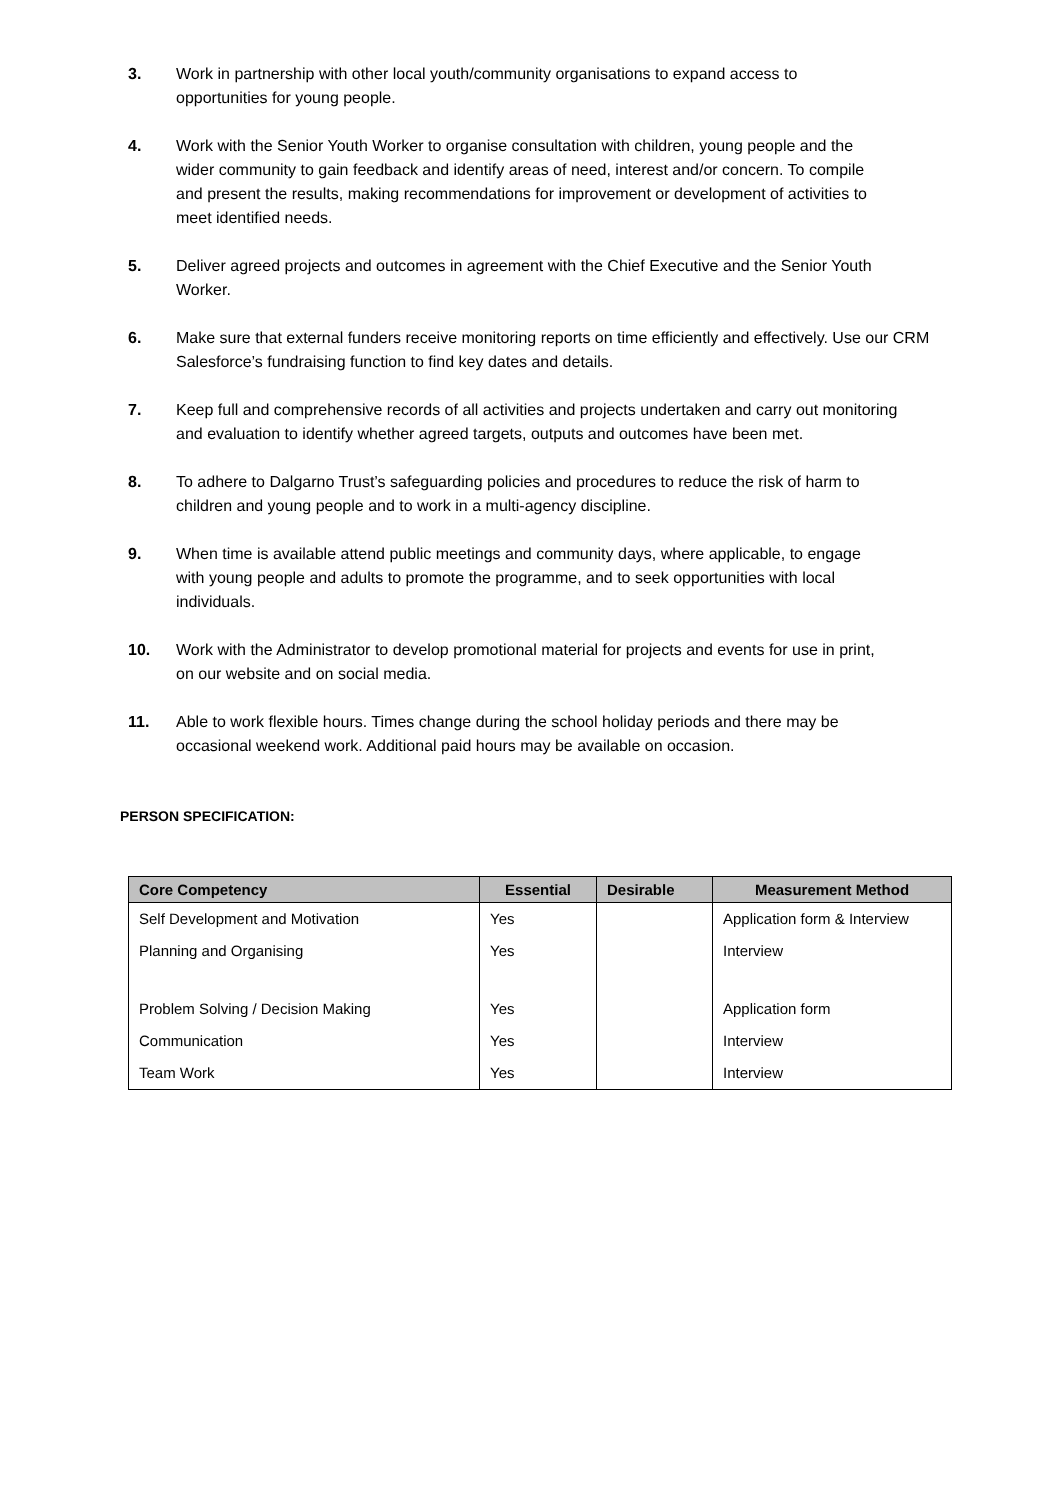3. Work in partnership with other local youth/community organisations to expand access to opportunities for young people.
4. Work with the Senior Youth Worker to organise consultation with children, young people and the wider community to gain feedback and identify areas of need, interest and/or concern. To compile and present the results, making recommendations for improvement or development of activities to meet identified needs.
5. Deliver agreed projects and outcomes in agreement with the Chief Executive and the Senior Youth Worker.
6. Make sure that external funders receive monitoring reports on time efficiently and effectively. Use our CRM Salesforce’s fundraising function to find key dates and details.
7. Keep full and comprehensive records of all activities and projects undertaken and carry out monitoring and evaluation to identify whether agreed targets, outputs and outcomes have been met.
8. To adhere to Dalgarno Trust’s safeguarding policies and procedures to reduce the risk of harm to children and young people and to work in a multi-agency discipline.
9. When time is available attend public meetings and community days, where applicable, to engage with young people and adults to promote the programme, and to seek opportunities with local individuals.
10. Work with the Administrator to develop promotional material for projects and events for use in print, on our website and on social media.
11. Able to work flexible hours. Times change during the school holiday periods and there may be occasional weekend work. Additional paid hours may be available on occasion.
PERSON SPECIFICATION:
| Core Competency | Essential | Desirable | Measurement Method |
| --- | --- | --- | --- |
| Self Development and Motivation | Yes | | Application form & Interview |
| Planning and Organising | Yes | | Interview |
| Problem Solving / Decision Making | Yes | | Application form |
| Communication | Yes | | Interview |
| Team Work | Yes | | Interview |